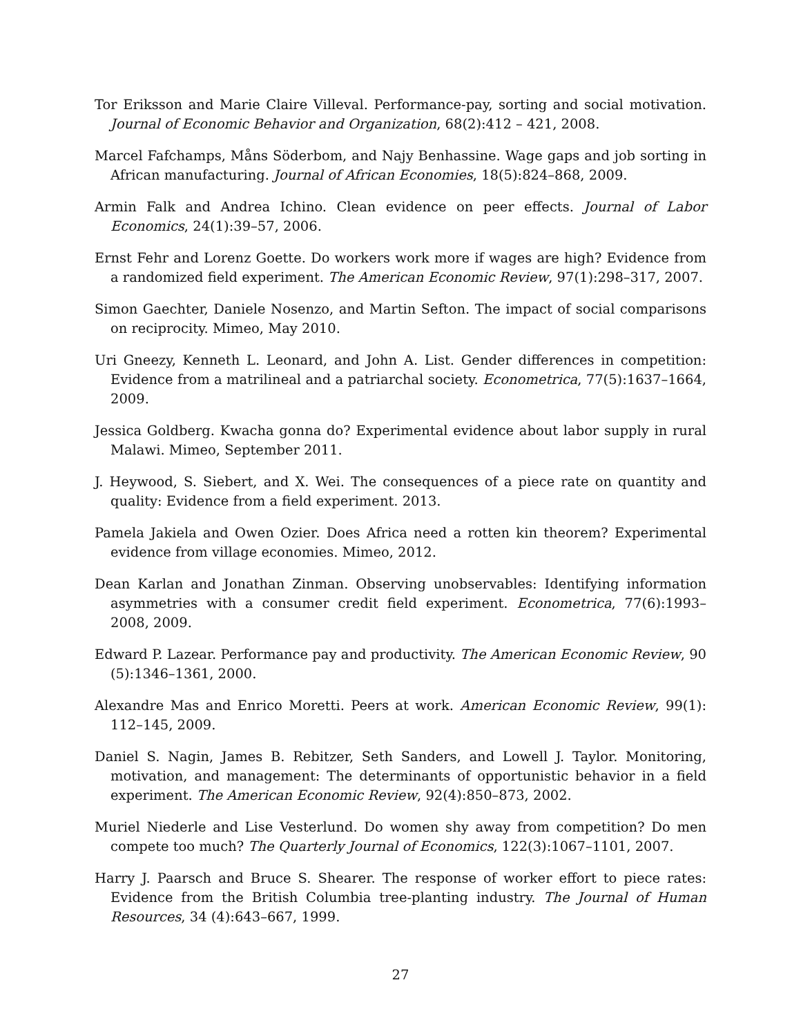Tor Eriksson and Marie Claire Villeval. Performance-pay, sorting and social motivation. Journal of Economic Behavior and Organization, 68(2):412 – 421, 2008.
Marcel Fafchamps, Måns Söderbom, and Najy Benhassine. Wage gaps and job sorting in African manufacturing. Journal of African Economies, 18(5):824–868, 2009.
Armin Falk and Andrea Ichino. Clean evidence on peer effects. Journal of Labor Economics, 24(1):39–57, 2006.
Ernst Fehr and Lorenz Goette. Do workers work more if wages are high? Evidence from a randomized field experiment. The American Economic Review, 97(1):298–317, 2007.
Simon Gaechter, Daniele Nosenzo, and Martin Sefton. The impact of social comparisons on reciprocity. Mimeo, May 2010.
Uri Gneezy, Kenneth L. Leonard, and John A. List. Gender differences in competition: Evidence from a matrilineal and a patriarchal society. Econometrica, 77(5):1637–1664, 2009.
Jessica Goldberg. Kwacha gonna do? Experimental evidence about labor supply in rural Malawi. Mimeo, September 2011.
J. Heywood, S. Siebert, and X. Wei. The consequences of a piece rate on quantity and quality: Evidence from a field experiment. 2013.
Pamela Jakiela and Owen Ozier. Does Africa need a rotten kin theorem? Experimental evidence from village economies. Mimeo, 2012.
Dean Karlan and Jonathan Zinman. Observing unobservables: Identifying information asymmetries with a consumer credit field experiment. Econometrica, 77(6):1993–2008, 2009.
Edward P. Lazear. Performance pay and productivity. The American Economic Review, 90 (5):1346–1361, 2000.
Alexandre Mas and Enrico Moretti. Peers at work. American Economic Review, 99(1): 112–145, 2009.
Daniel S. Nagin, James B. Rebitzer, Seth Sanders, and Lowell J. Taylor. Monitoring, motivation, and management: The determinants of opportunistic behavior in a field experiment. The American Economic Review, 92(4):850–873, 2002.
Muriel Niederle and Lise Vesterlund. Do women shy away from competition? Do men compete too much? The Quarterly Journal of Economics, 122(3):1067–1101, 2007.
Harry J. Paarsch and Bruce S. Shearer. The response of worker effort to piece rates: Evidence from the British Columbia tree-planting industry. The Journal of Human Resources, 34 (4):643–667, 1999.
27